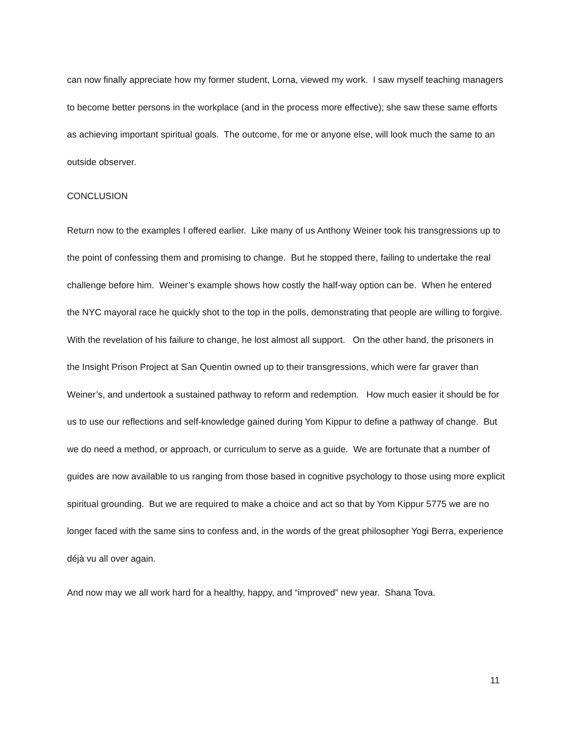can now finally appreciate how my former student, Lorna, viewed my work. I saw myself teaching managers to become better persons in the workplace (and in the process more effective); she saw these same efforts as achieving important spiritual goals. The outcome, for me or anyone else, will look much the same to an outside observer.
CONCLUSION
Return now to the examples I offered earlier. Like many of us Anthony Weiner took his transgressions up to the point of confessing them and promising to change. But he stopped there, failing to undertake the real challenge before him. Weiner’s example shows how costly the half-way option can be. When he entered the NYC mayoral race he quickly shot to the top in the polls, demonstrating that people are willing to forgive. With the revelation of his failure to change, he lost almost all support. On the other hand, the prisoners in the Insight Prison Project at San Quentin owned up to their transgressions, which were far graver than Weiner’s, and undertook a sustained pathway to reform and redemption. How much easier it should be for us to use our reflections and self-knowledge gained during Yom Kippur to define a pathway of change. But we do need a method, or approach, or curriculum to serve as a guide. We are fortunate that a number of guides are now available to us ranging from those based in cognitive psychology to those using more explicit spiritual grounding. But we are required to make a choice and act so that by Yom Kippur 5775 we are no longer faced with the same sins to confess and, in the words of the great philosopher Yogi Berra, experience déjà vu all over again.
And now may we all work hard for a healthy, happy, and “improved” new year. Shana Tova.
11